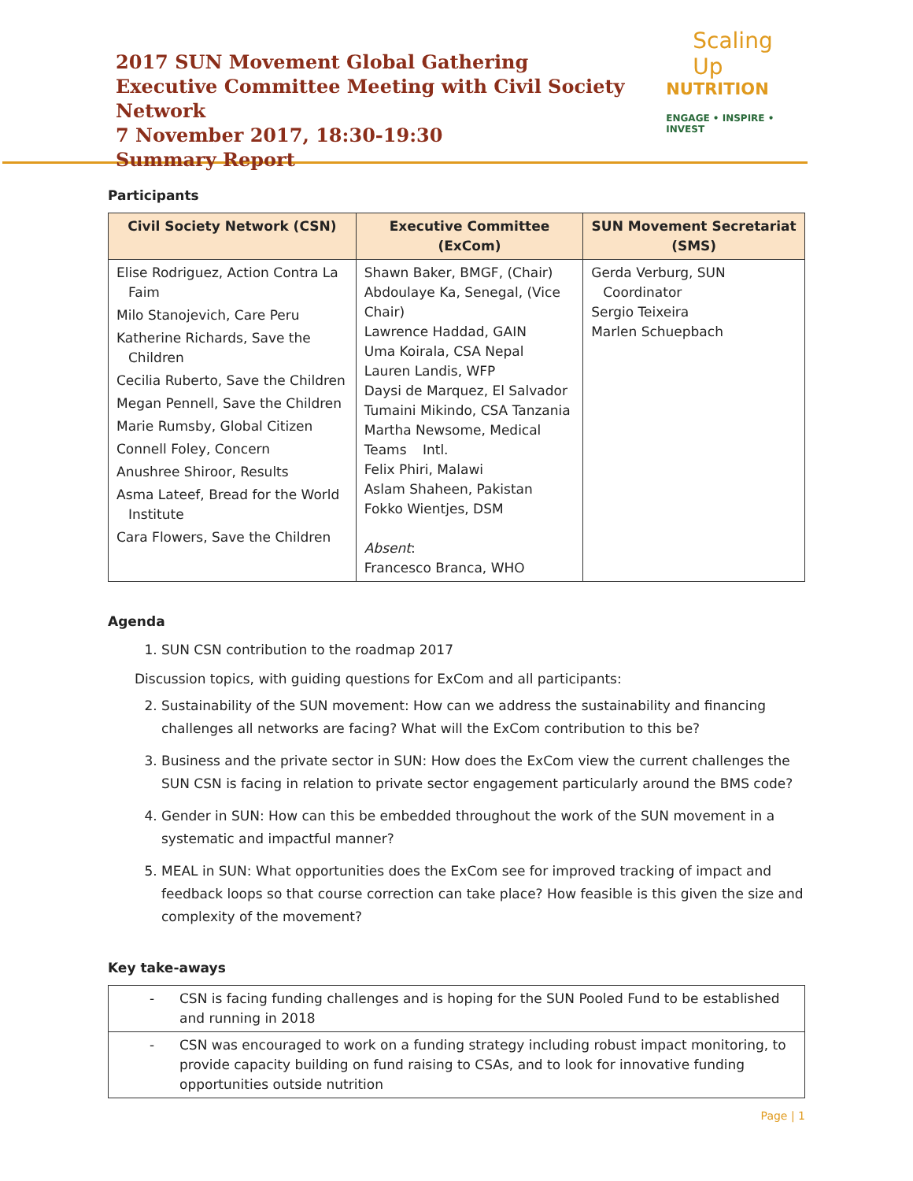2017 SUN Movement Global Gathering
Executive Committee Meeting with Civil Society Network
7 November 2017, 18:30-19:30
Summary Report
Scaling Up
NUTRITION
ENGAGE • INSPIRE • INVEST
Participants
| Civil Society Network (CSN) | Executive Committee (ExCom) | SUN Movement Secretariat (SMS) |
| --- | --- | --- |
| Elise Rodriguez, Action Contra La Faim Milo Stanojevich, Care Peru Katherine Richards, Save the Children Cecilia Ruberto, Save the Children Megan Pennell, Save the Children Marie Rumsby, Global Citizen Connell Foley, Concern Anushree Shiroor, Results Asma Lateef, Bread for the World Institute Cara Flowers, Save the Children | Shawn Baker, BMGF, (Chair) Abdoulaye Ka, Senegal, (Vice Chair) Lawrence Haddad, GAIN Uma Koirala, CSA Nepal Lauren Landis, WFP Daysi de Marquez, El Salvador Tumaini Mikindo, CSA Tanzania Martha Newsome, Medical Teams Intl. Felix Phiri, Malawi Aslam Shaheen, Pakistan Fokko Wientjes, DSM Absent : Francesco Branca, WHO | Gerda Verburg, SUN Coordinator Sergio Teixeira Marlen Schuepbach |
Agenda
1. SUN CSN contribution to the roadmap 2017
Discussion topics, with guiding questions for ExCom and all participants:
2. Sustainability of the SUN movement: How can we address the sustainability and financing challenges all networks are facing? What will the ExCom contribution to this be?
3. Business and the private sector in SUN: How does the ExCom view the current challenges the SUN CSN is facing in relation to private sector engagement particularly around the BMS code?
4. Gender in SUN: How can this be embedded throughout the work of the SUN movement in a systematic and impactful manner?
5. MEAL in SUN: What opportunities does the ExCom see for improved tracking of impact and feedback loops so that course correction can take place? How feasible is this given the size and complexity of the movement?
Key take-aways
| - | CSN is facing funding challenges and is hoping for the SUN Pooled Fund to be established and running in 2018 |
| - | CSN was encouraged to work on a funding strategy including robust impact monitoring, to provide capacity building on fund raising to CSAs, and to look for innovative funding opportunities outside nutrition |
Page | 1